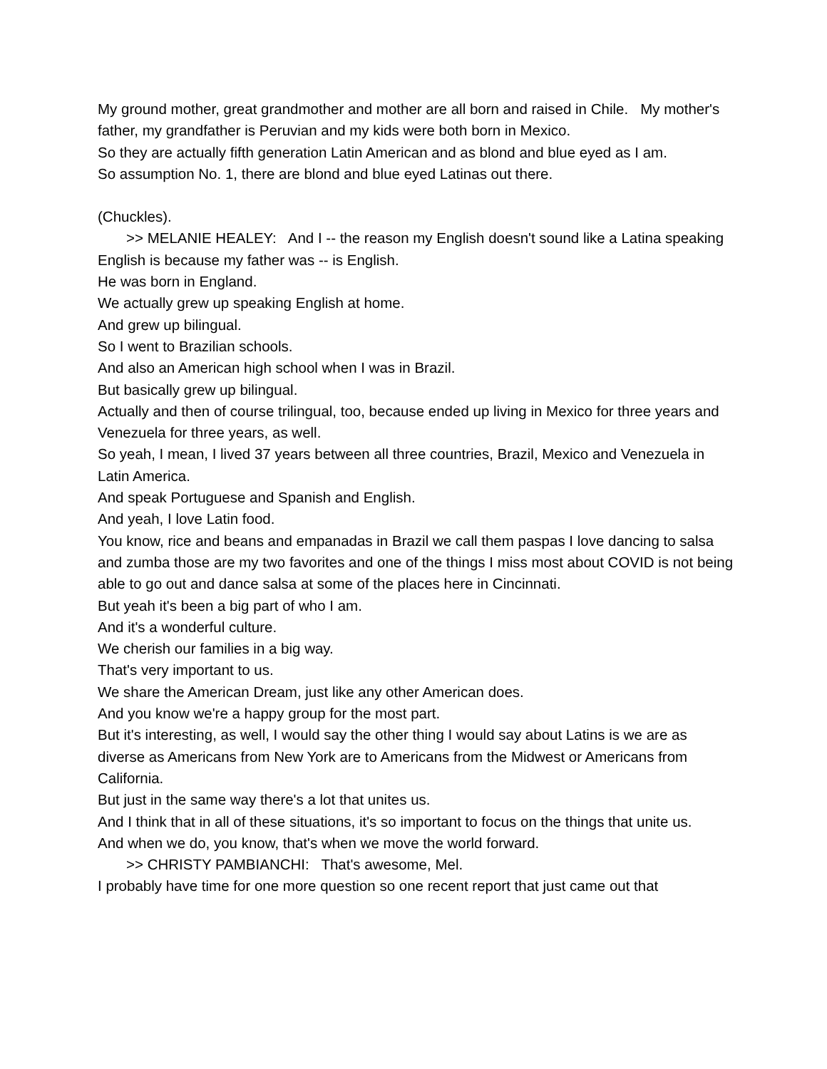My ground mother, great grandmother and mother are all born and raised in Chile. My mother's father, my grandfather is Peruvian and my kids were both born in Mexico.
So they are actually fifth generation Latin American and as blond and blue eyed as I am.
So assumption No. 1, there are blond and blue eyed Latinas out there.
(Chuckles).
>> MELANIE HEALEY: And I -- the reason my English doesn't sound like a Latina speaking English is because my father was -- is English.
He was born in England.
We actually grew up speaking English at home.
And grew up bilingual.
So I went to Brazilian schools.
And also an American high school when I was in Brazil.
But basically grew up bilingual.
Actually and then of course trilingual, too, because ended up living in Mexico for three years and Venezuela for three years, as well.
So yeah, I mean, I lived 37 years between all three countries, Brazil, Mexico and Venezuela in Latin America.
And speak Portuguese and Spanish and English.
And yeah, I love Latin food.
You know, rice and beans and empanadas in Brazil we call them paspas I love dancing to salsa and zumba those are my two favorites and one of the things I miss most about COVID is not being able to go out and dance salsa at some of the places here in Cincinnati.
But yeah it's been a big part of who I am.
And it's a wonderful culture.
We cherish our families in a big way.
That's very important to us.
We share the American Dream, just like any other American does.
And you know we're a happy group for the most part.
But it's interesting, as well, I would say the other thing I would say about Latins is we are as diverse as Americans from New York are to Americans from the Midwest or Americans from California.
But just in the same way there's a lot that unites us.
And I think that in all of these situations, it's so important to focus on the things that unite us.
And when we do, you know, that's when we move the world forward.
>> CHRISTY PAMBIANCHI: That's awesome, Mel.
I probably have time for one more question so one recent report that just came out that